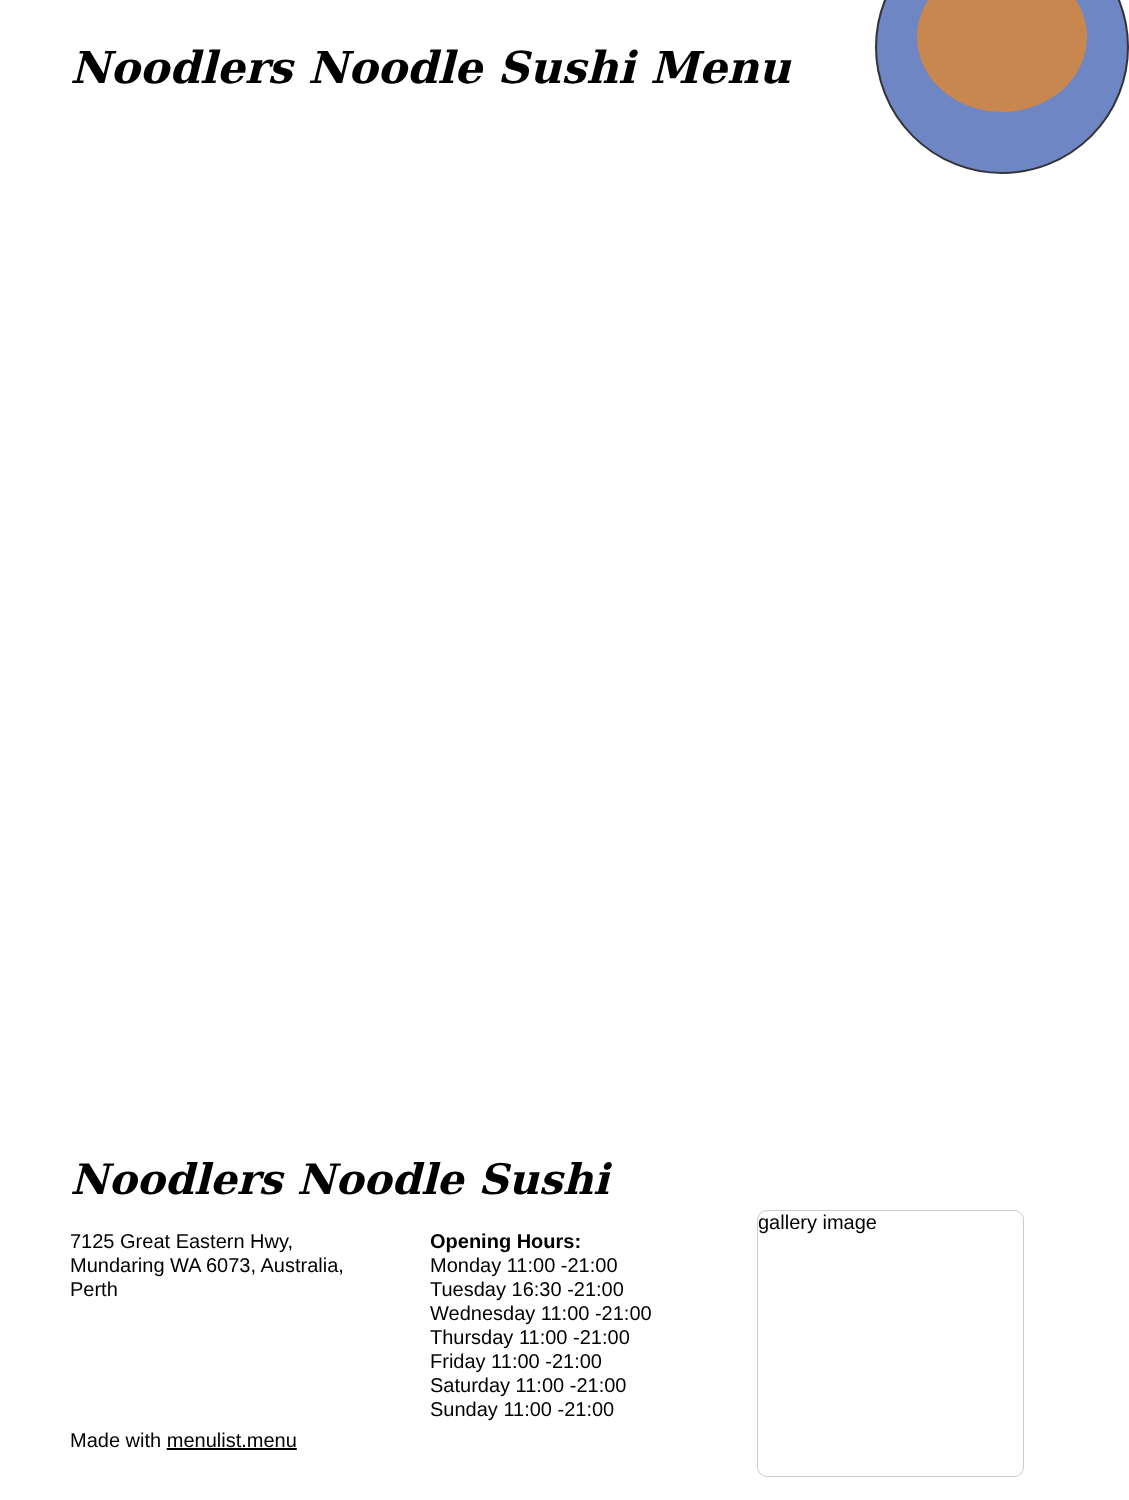Noodlers Noodle Sushi Menu
Noodlers Noodle Sushi
7125 Great Eastern Hwy,
Mundaring WA 6073, Australia,
Perth
Opening Hours:
Monday 11:00 -21:00
Tuesday 16:30 -21:00
Wednesday 11:00 -21:00
Thursday 11:00 -21:00
Friday 11:00 -21:00
Saturday 11:00 -21:00
Sunday 11:00 -21:00
Made with menulist.menu
gallery image